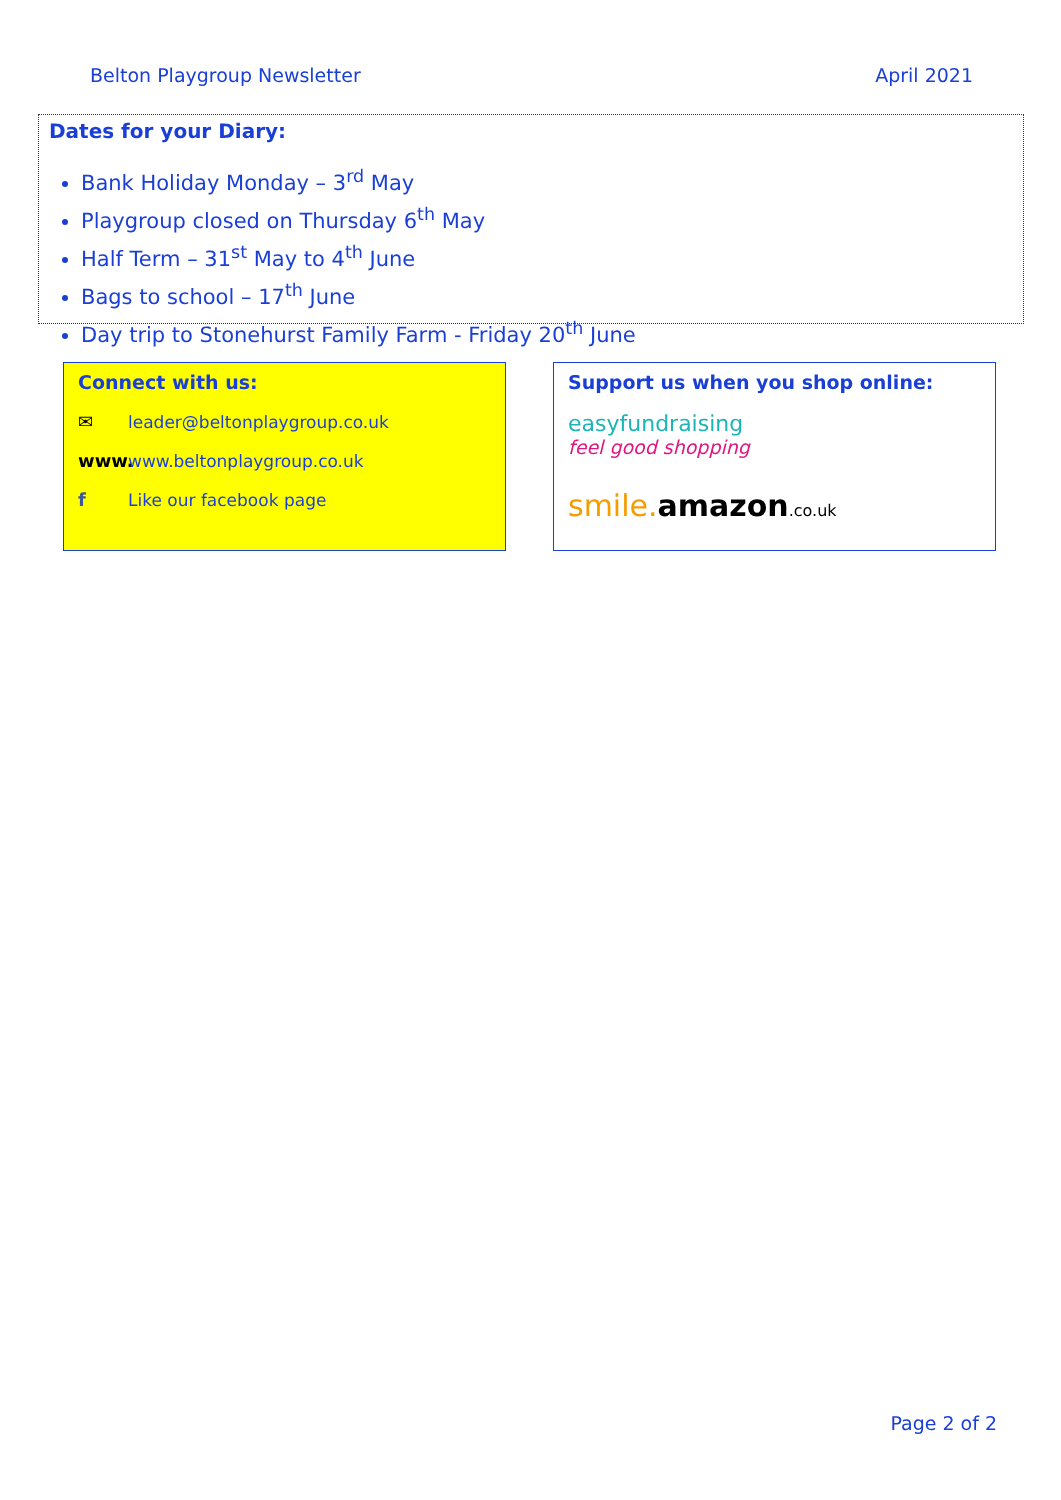Belton Playgroup Newsletter April 2021
Dates for your Diary:
Bank Holiday Monday – 3<sup>rd</sup> May
Playgroup closed on Thursday 6<sup>th</sup> May
Half Term – 31<sup>st</sup> May to 4<sup>th</sup> June
Bags to school – 17<sup>th</sup> June
Day trip to Stonehurst Family Farm - Friday 20<sup>th</sup> June
Connect with us:
✉ leader@beltonplaygroup.co.uk
www. www.beltonplaygroup.co.uk
f Like our facebook page
Support us when you shop online:
easyfundraising
feel good shopping
smile. amazon.co.uk
Page 2 of 2